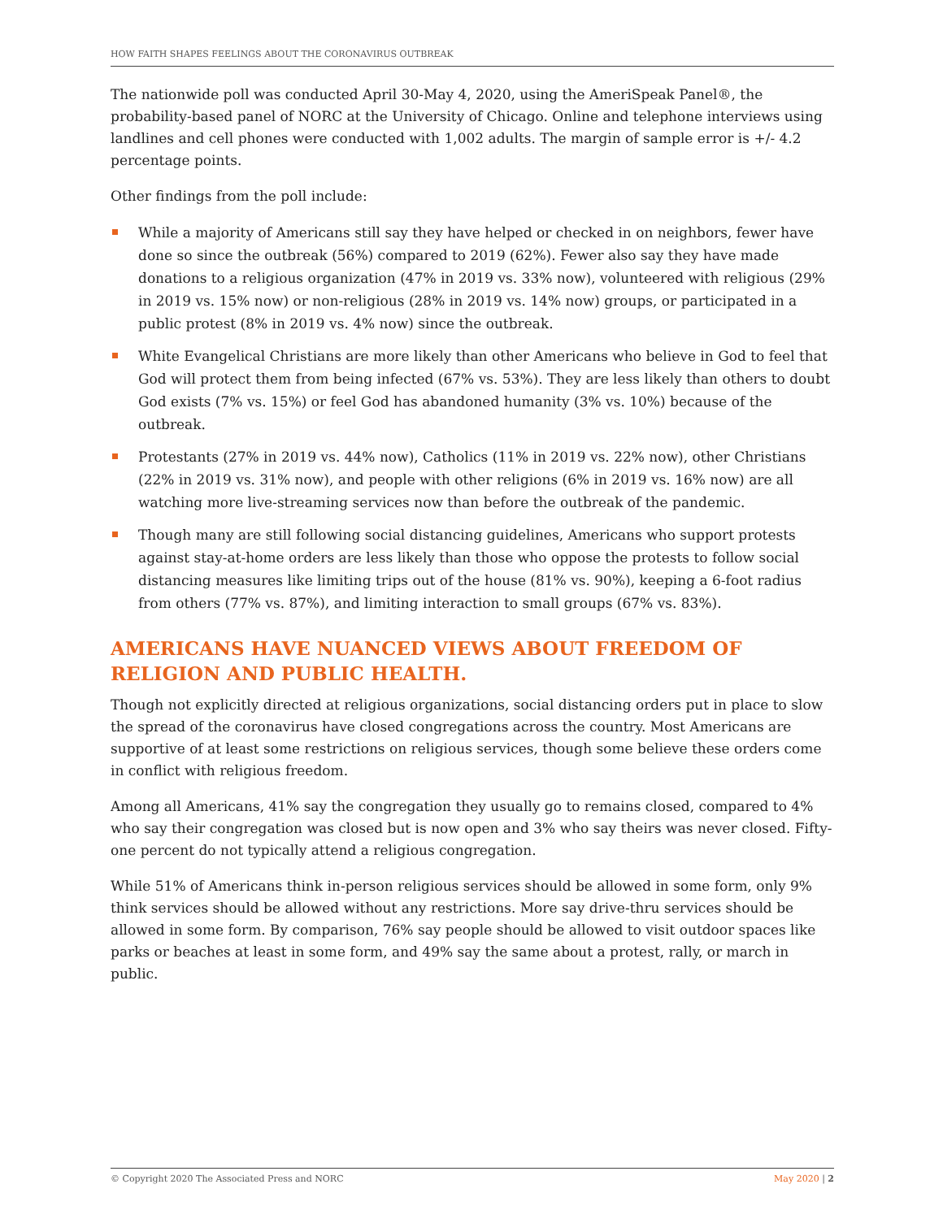HOW FAITH SHAPES FEELINGS ABOUT THE CORONAVIRUS OUTBREAK
The nationwide poll was conducted April 30-May 4, 2020, using the AmeriSpeak Panel®, the probability-based panel of NORC at the University of Chicago. Online and telephone interviews using landlines and cell phones were conducted with 1,002 adults. The margin of sample error is +/- 4.2 percentage points.
Other findings from the poll include:
While a majority of Americans still say they have helped or checked in on neighbors, fewer have done so since the outbreak (56%) compared to 2019 (62%). Fewer also say they have made donations to a religious organization (47% in 2019 vs. 33% now), volunteered with religious (29% in 2019 vs. 15% now) or non-religious (28% in 2019 vs. 14% now) groups, or participated in a public protest (8% in 2019 vs. 4% now) since the outbreak.
White Evangelical Christians are more likely than other Americans who believe in God to feel that God will protect them from being infected (67% vs. 53%). They are less likely than others to doubt God exists (7% vs. 15%) or feel God has abandoned humanity (3% vs. 10%) because of the outbreak.
Protestants (27% in 2019 vs. 44% now), Catholics (11% in 2019 vs. 22% now), other Christians (22% in 2019 vs. 31% now), and people with other religions (6% in 2019 vs. 16% now) are all watching more live-streaming services now than before the outbreak of the pandemic.
Though many are still following social distancing guidelines, Americans who support protests against stay-at-home orders are less likely than those who oppose the protests to follow social distancing measures like limiting trips out of the house (81% vs. 90%), keeping a 6-foot radius from others (77% vs. 87%), and limiting interaction to small groups (67% vs. 83%).
AMERICANS HAVE NUANCED VIEWS ABOUT FREEDOM OF RELIGION AND PUBLIC HEALTH.
Though not explicitly directed at religious organizations, social distancing orders put in place to slow the spread of the coronavirus have closed congregations across the country. Most Americans are supportive of at least some restrictions on religious services, though some believe these orders come in conflict with religious freedom.
Among all Americans, 41% say the congregation they usually go to remains closed, compared to 4% who say their congregation was closed but is now open and 3% who say theirs was never closed. Fifty-one percent do not typically attend a religious congregation.
While 51% of Americans think in-person religious services should be allowed in some form, only 9% think services should be allowed without any restrictions. More say drive-thru services should be allowed in some form. By comparison, 76% say people should be allowed to visit outdoor spaces like parks or beaches at least in some form, and 49% say the same about a protest, rally, or march in public.
© Copyright 2020 The Associated Press and NORC May 2020 | 2